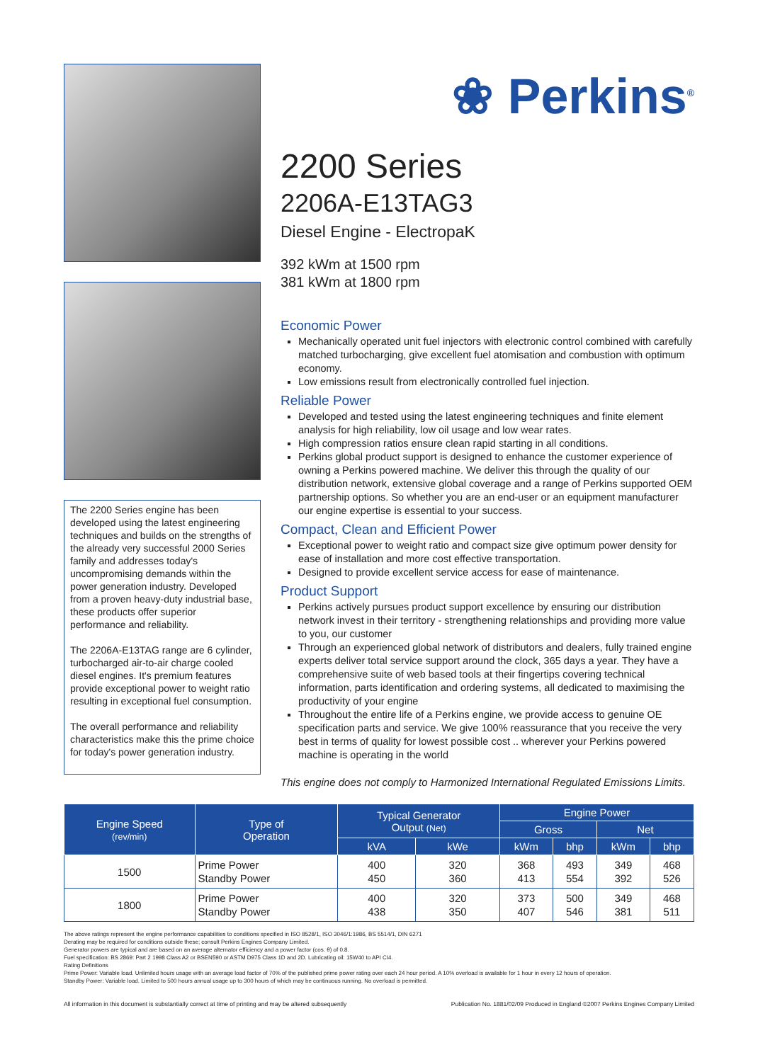The 2200 Series engine has been developed using the latest engineering techniques and builds on the strengths of the already very successful 2000 Series family and addresses today's uncompromising demands within the power generation industry. Developed from a proven heavy-duty industrial base, these products offer superior performance and reliability.
The 2206A-E13TAG range are 6 cylinder, turbocharged air-to-air charge cooled diesel engines. It's premium features provide exceptional power to weight ratio resulting in exceptional fuel consumption.
The overall performance and reliability characteristics make this the prime choice for today's power generation industry.
❀ Perkins<sup>®</sup>
2200 Series
2206A-E13TAG3
Diesel Engine - ElectropaK
392 kWm at 1500 rpm
381 kWm at 1800 rpm
Economic Power
Mechanically operated unit fuel injectors with electronic control combined with carefully matched turbocharging, give excellent fuel atomisation and combustion with optimum economy.
Low emissions result from electronically controlled fuel injection.
Reliable Power
Developed and tested using the latest engineering techniques and finite element analysis for high reliability, low oil usage and low wear rates.
High compression ratios ensure clean rapid starting in all conditions.
Perkins global product support is designed to enhance the customer experience of owning a Perkins powered machine. We deliver this through the quality of our distribution network, extensive global coverage and a range of Perkins supported OEM partnership options. So whether you are an end-user or an equipment manufacturer our engine expertise is essential to your success.
Compact, Clean and Efficient Power
Exceptional power to weight ratio and compact size give optimum power density for ease of installation and more cost effective transportation.
Designed to provide excellent service access for ease of maintenance.
Product Support
Perkins actively pursues product support excellence by ensuring our distribution network invest in their territory - strengthening relationships and providing more value to you, our customer
Through an experienced global network of distributors and dealers, fully trained engine experts deliver total service support around the clock, 365 days a year. They have a comprehensive suite of web based tools at their fingertips covering technical information, parts identification and ordering systems, all dedicated to maximising the productivity of your engine
Throughout the entire life of a Perkins engine, we provide access to genuine OE specification parts and service. We give 100% reassurance that you receive the very best in terms of quality for lowest possible cost .. wherever your Perkins powered machine is operating in the world
This engine does not comply to Harmonized International Regulated Emissions Limits.
| Engine Speed (rev/min) | Type of Operation | Typical Generator Output (Net) | | Engine Power | | | |
| --- | --- | --- | --- | --- | --- | --- | --- |
| | | | | Gross | | Net | |
| | | kVA | kWe | kWm | bhp | kWm | bhp |
| 1500 | Prime Power Standby Power | 400 450 | 320 360 | 368 413 | 493 554 | 349 392 | 468 526 |
| 1800 | Prime Power Standby Power | 400 438 | 320 350 | 373 407 | 500 546 | 349 381 | 468 511 |
The above ratings represent the engine performance capabilities to conditions specified in ISO 8528/1, ISO 3046/1:1986, BS 5514/1, DIN 6271
Derating may be required for conditions outside these; consult Perkins Engines Company Limited.
Generator powers are typical and are based on an average alternator efficiency and a power factor (cos. θ) of 0.8.
Fuel specification: BS 2869: Part 2 1998 Class A2 or BSEN590 or ASTM D975 Class 1D and 2D. Lubricating oil: 15W40 to API CI4.
Rating Definitions
Prime Power: Variable load. Unlimited hours usage with an average load factor of 70% of the published prime power rating over each 24 hour period. A 10% overload is available for 1 hour in every 12 hours of operation.
Standby Power: Variable load. Limited to 500 hours annual usage up to 300 hours of which may be continuous running. No overload is permitted.
All information in this document is substantially correct at time of printing and may be altered subsequently Publication No. 1881/02/09 Produced in England ©2007 Perkins Engines Company Limited